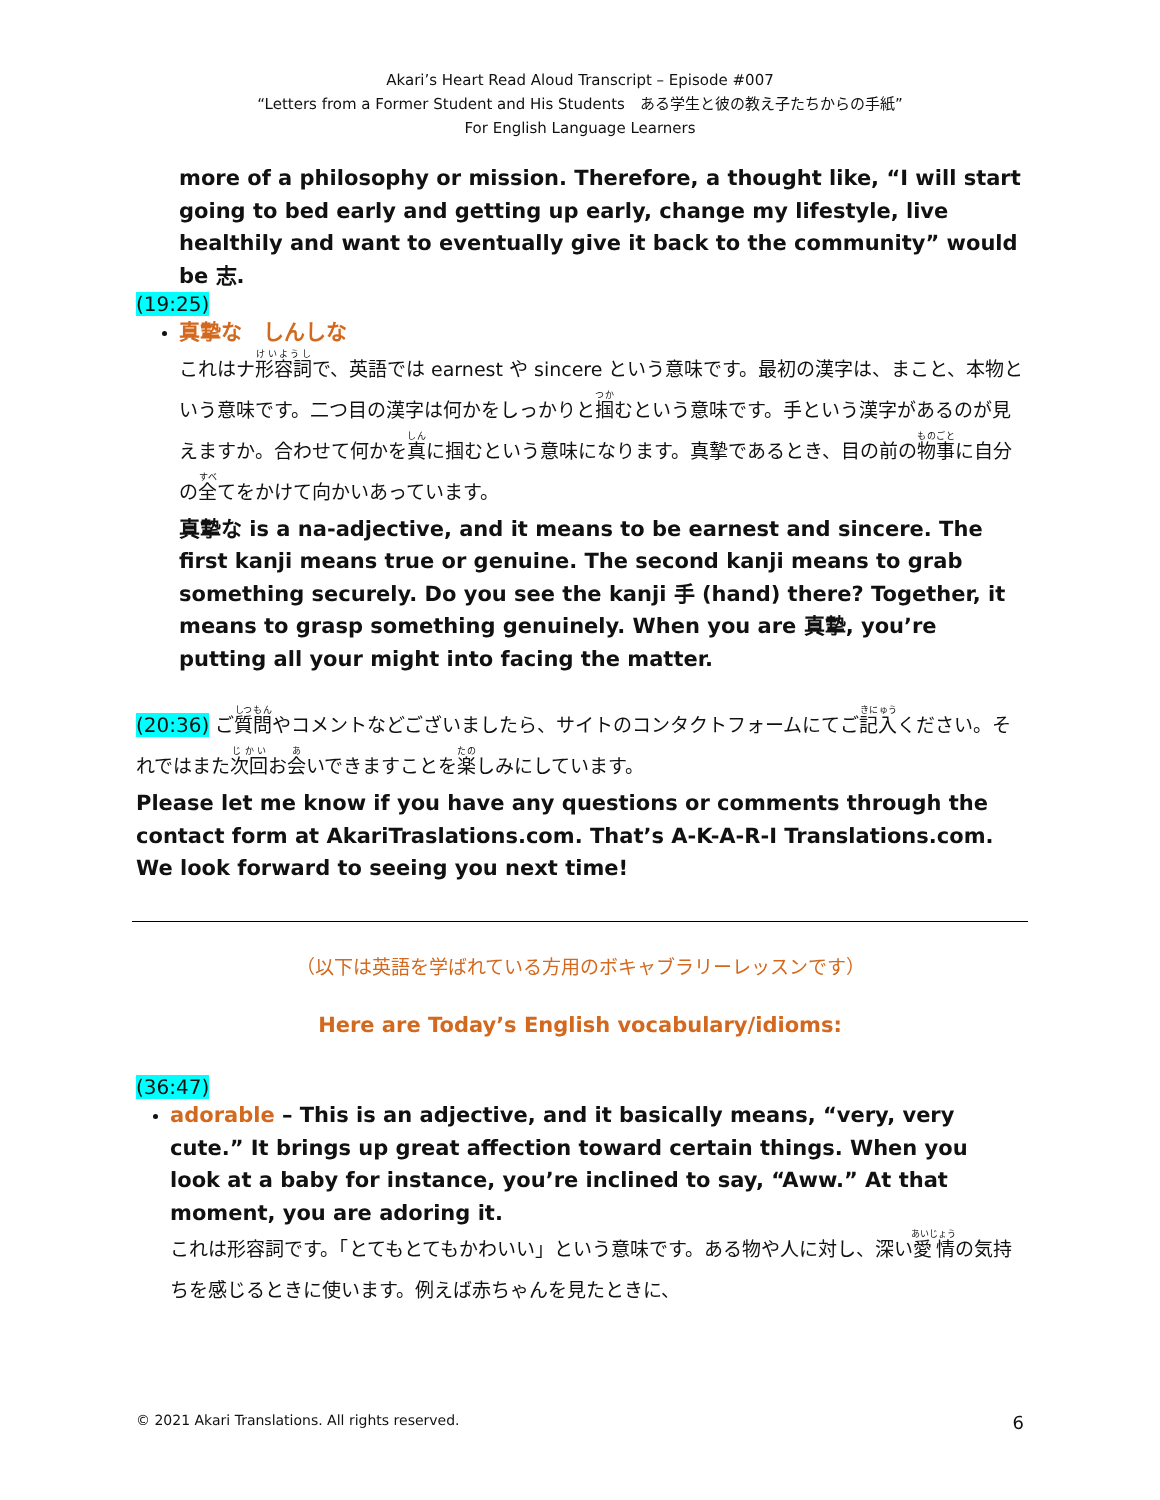Akari’s Heart Read Aloud Transcript – Episode #007
“Letters from a Former Student and His Students　ある学生と彼の教え子たちからの手紙”
For English Language Learners
more of a philosophy or mission. Therefore, a thought like, “I will start going to bed early and getting up early, change my lifestyle, live healthily and want to eventually give it back to the community” would be 志.
(19:25)
真摯な　しんしな
これはナ形容詞で、英語では earnest や sincere という意味です。最初の漢字は、まこと、本物という意味です。二つ目の漢字は何かをしっかりと掴むという意味です。手という漢字があるのが見えますか。合わせて何かを真に掴むという意味になります。真摯であるとき、目の前の物事に自分の全てをかけて向かいあっています。
真摯な is a na-adjective, and it means to be earnest and sincere. The first kanji means true or genuine. The second kanji means to grab something securely. Do you see the kanji 手 (hand) there? Together, it means to grasp something genuinely. When you are 真摯, you’re putting all your might into facing the matter.
(20:36) ご質問やコメントなどございましたら、サイトのコンタクトフォームにてご記入ください。それではまた次回お会いできますことを楽しみにしています。
Please let me know if you have any questions or comments through the contact form at AkariTraslations.com. That’s A-K-A-R-I Translations.com. We look forward to seeing you next time!
（以下は英語を学ばれている方用のボキャブラリーレッスンです）
Here are Today’s English vocabulary/idioms:
(36:47)
adorable – This is an adjective, and it basically means, “very, very cute.” It brings up great affection toward certain things. When you look at a baby for instance, you’re inclined to say, “Aww.” At that moment, you are adoring it.
これは形容詞です。「とてもとてもかわいい」という意味です。ある物や人に対し、深い愛情の気持ちを感じるときに使います。例えば赤ちゃんを見たときに、
© 2021 Akari Translations. All rights reserved. 6